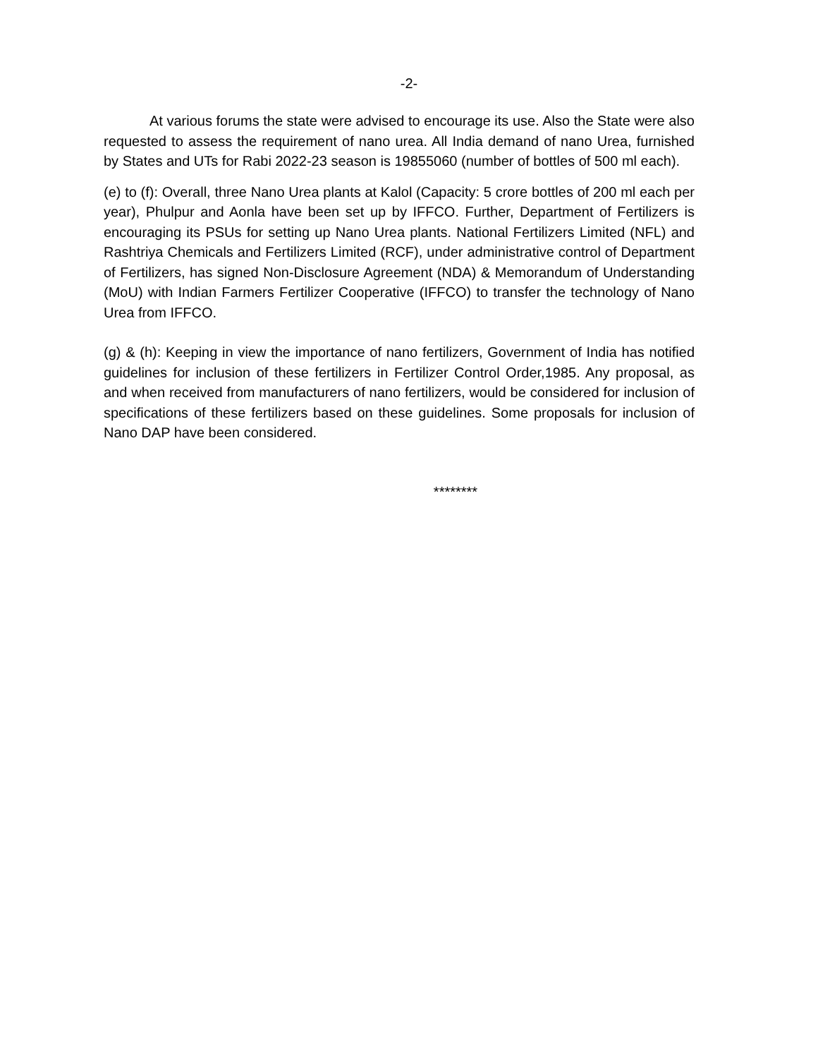-2-
At various forums the state were advised to encourage its use. Also the State were also requested to assess the requirement of nano urea. All India demand of nano Urea, furnished by States and UTs for Rabi 2022-23 season is 19855060 (number of bottles of 500 ml each).
(e) to (f): Overall, three Nano Urea plants at Kalol (Capacity: 5 crore bottles of 200 ml each per year), Phulpur and Aonla have been set up by IFFCO. Further, Department of Fertilizers is encouraging its PSUs for setting up Nano Urea plants. National Fertilizers Limited (NFL) and Rashtriya Chemicals and Fertilizers Limited (RCF), under administrative control of Department of Fertilizers, has signed Non-Disclosure Agreement (NDA) & Memorandum of Understanding (MoU) with Indian Farmers Fertilizer Cooperative (IFFCO) to transfer the technology of Nano Urea from IFFCO.
(g) & (h): Keeping in view the importance of nano fertilizers, Government of India has notified guidelines for inclusion of these fertilizers in Fertilizer Control Order,1985. Any proposal, as and when received from manufacturers of nano fertilizers, would be considered for inclusion of specifications of these fertilizers based on these guidelines. Some proposals for inclusion of Nano DAP have been considered.
********